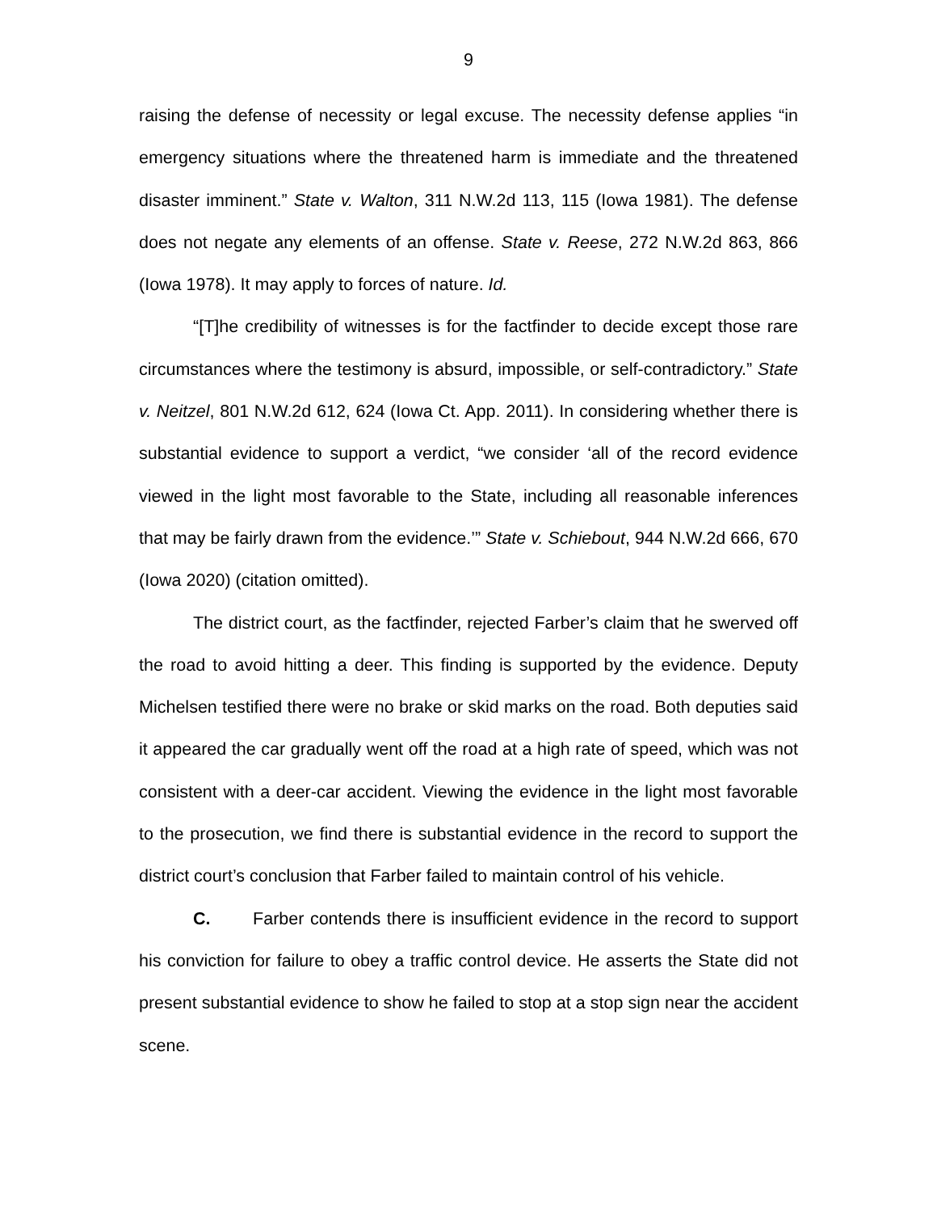9
raising the defense of necessity or legal excuse. The necessity defense applies “in emergency situations where the threatened harm is immediate and the threatened disaster imminent.” State v. Walton, 311 N.W.2d 113, 115 (Iowa 1981). The defense does not negate any elements of an offense. State v. Reese, 272 N.W.2d 863, 866 (Iowa 1978). It may apply to forces of nature. Id.
“[T]he credibility of witnesses is for the factfinder to decide except those rare circumstances where the testimony is absurd, impossible, or self-contradictory.” State v. Neitzel, 801 N.W.2d 612, 624 (Iowa Ct. App. 2011). In considering whether there is substantial evidence to support a verdict, “we consider ‘all of the record evidence viewed in the light most favorable to the State, including all reasonable inferences that may be fairly drawn from the evidence.’” State v. Schiebout, 944 N.W.2d 666, 670 (Iowa 2020) (citation omitted).
The district court, as the factfinder, rejected Farber’s claim that he swerved off the road to avoid hitting a deer. This finding is supported by the evidence. Deputy Michelsen testified there were no brake or skid marks on the road. Both deputies said it appeared the car gradually went off the road at a high rate of speed, which was not consistent with a deer-car accident. Viewing the evidence in the light most favorable to the prosecution, we find there is substantial evidence in the record to support the district court’s conclusion that Farber failed to maintain control of his vehicle.
C. Farber contends there is insufficient evidence in the record to support his conviction for failure to obey a traffic control device. He asserts the State did not present substantial evidence to show he failed to stop at a stop sign near the accident scene.